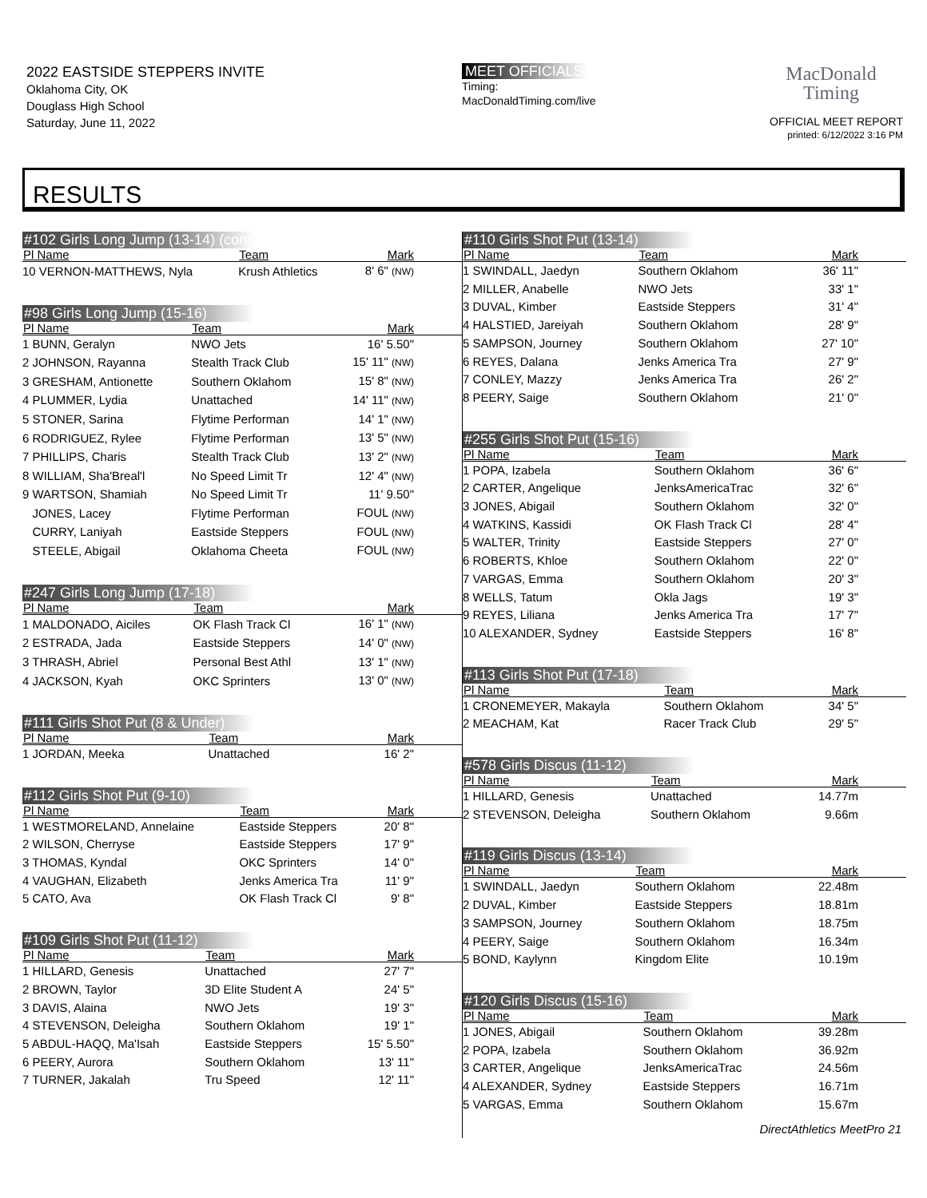2022 EASTSIDE STEPPERS INVITE
Oklahoma City, OK
Douglass High School
Saturday, June 11, 2022
MEET OFFICIALS
Timing:
MacDonaldTiming.com/live
MacDonald
Timing
OFFICIAL MEET REPORT
printed: 6/12/2022 3:16 PM
RESULTS
#102 Girls Long Jump (13-14) (cont'd)
| Pl Name | Team | Mark |
| --- | --- | --- |
| 10 VERNON-MATTHEWS, Nyla | Krush Athletics | 8' 6" (NW) |
#98 Girls Long Jump (15-16)
| Pl Name | Team | Mark |
| --- | --- | --- |
| 1 BUNN, Geralyn | NWO Jets | 16' 5.50" |
| 2 JOHNSON, Rayanna | Stealth Track Club | 15' 11" (NW) |
| 3 GRESHAM, Antionette | Southern Oklahom | 15' 8" (NW) |
| 4 PLUMMER, Lydia | Unattached | 14' 11" (NW) |
| 5 STONER, Sarina | Flytime Performan | 14' 1" (NW) |
| 6 RODRIGUEZ, Rylee | Flytime Performan | 13' 5" (NW) |
| 7 PHILLIPS, Charis | Stealth Track Club | 13' 2" (NW) |
| 8 WILLIAM, Sha'Breal'l | No Speed Limit Tr | 12' 4" (NW) |
| 9 WARTSON, Shamiah | No Speed Limit Tr | 11' 9.50" |
| JONES, Lacey | Flytime Performan | FOUL (NW) |
| CURRY, Laniyah | Eastside Steppers | FOUL (NW) |
| STEELE, Abigail | Oklahoma Cheeta | FOUL (NW) |
#247 Girls Long Jump (17-18)
| Pl Name | Team | Mark |
| --- | --- | --- |
| 1 MALDONADO, Aiciles | OK Flash Track Cl | 16' 1" (NW) |
| 2 ESTRADA, Jada | Eastside Steppers | 14' 0" (NW) |
| 3 THRASH, Abriel | Personal Best Athl | 13' 1" (NW) |
| 4 JACKSON, Kyah | OKC Sprinters | 13' 0" (NW) |
#111 Girls Shot Put (8 & Under)
| Pl Name | Team | Mark |
| --- | --- | --- |
| 1 JORDAN, Meeka | Unattached | 16' 2" |
#112 Girls Shot Put (9-10)
| Pl Name | Team | Mark |
| --- | --- | --- |
| 1 WESTMORELAND, Annelaine | Eastside Steppers | 20' 8" |
| 2 WILSON, Cherryse | Eastside Steppers | 17' 9" |
| 3 THOMAS, Kyndal | OKC Sprinters | 14' 0" |
| 4 VAUGHAN, Elizabeth | Jenks America Tra | 11' 9" |
| 5 CATO, Ava | OK Flash Track Cl | 9' 8" |
#109 Girls Shot Put (11-12)
| Pl Name | Team | Mark |
| --- | --- | --- |
| 1 HILLARD, Genesis | Unattached | 27' 7" |
| 2 BROWN, Taylor | 3D Elite Student A | 24' 5" |
| 3 DAVIS, Alaina | NWO Jets | 19' 3" |
| 4 STEVENSON, Deleigha | Southern Oklahom | 19' 1" |
| 5 ABDUL-HAQQ, Ma'Isah | Eastside Steppers | 15' 5.50" |
| 6 PEERY, Aurora | Southern Oklahom | 13' 11" |
| 7 TURNER, Jakalah | Tru Speed | 12' 11" |
#110 Girls Shot Put (13-14)
| Pl Name | Team | Mark |
| --- | --- | --- |
| 1 SWINDALL, Jaedyn | Southern Oklahom | 36' 11" |
| 2 MILLER, Anabelle | NWO Jets | 33' 1" |
| 3 DUVAL, Kimber | Eastside Steppers | 31' 4" |
| 4 HALSTIED, Jareiyah | Southern Oklahom | 28' 9" |
| 5 SAMPSON, Journey | Southern Oklahom | 27' 10" |
| 6 REYES, Dalana | Jenks America Tra | 27' 9" |
| 7 CONLEY, Mazzy | Jenks America Tra | 26' 2" |
| 8 PEERY, Saige | Southern Oklahom | 21' 0" |
#255 Girls Shot Put (15-16)
| Pl Name | Team | Mark |
| --- | --- | --- |
| 1 POPA, Izabela | Southern Oklahom | 36' 6" |
| 2 CARTER, Angelique | JenksAmericaTrac | 32' 6" |
| 3 JONES, Abigail | Southern Oklahom | 32' 0" |
| 4 WATKINS, Kassidi | OK Flash Track Cl | 28' 4" |
| 5 WALTER, Trinity | Eastside Steppers | 27' 0" |
| 6 ROBERTS, Khloe | Southern Oklahom | 22' 0" |
| 7 VARGAS, Emma | Southern Oklahom | 20' 3" |
| 8 WELLS, Tatum | Okla Jags | 19' 3" |
| 9 REYES, Liliana | Jenks America Tra | 17' 7" |
| 10 ALEXANDER, Sydney | Eastside Steppers | 16' 8" |
#113 Girls Shot Put (17-18)
| Pl Name | Team | Mark |
| --- | --- | --- |
| 1 CRONEMEYER, Makayla | Southern Oklahom | 34' 5" |
| 2 MEACHAM, Kat | Racer Track Club | 29' 5" |
#578 Girls Discus (11-12)
| Pl Name | Team | Mark |
| --- | --- | --- |
| 1 HILLARD, Genesis | Unattached | 14.77m |
| 2 STEVENSON, Deleigha | Southern Oklahom | 9.66m |
#119 Girls Discus (13-14)
| Pl Name | Team | Mark |
| --- | --- | --- |
| 1 SWINDALL, Jaedyn | Southern Oklahom | 22.48m |
| 2 DUVAL, Kimber | Eastside Steppers | 18.81m |
| 3 SAMPSON, Journey | Southern Oklahom | 18.75m |
| 4 PEERY, Saige | Southern Oklahom | 16.34m |
| 5 BOND, Kaylynn | Kingdom Elite | 10.19m |
#120 Girls Discus (15-16)
| Pl Name | Team | Mark |
| --- | --- | --- |
| 1 JONES, Abigail | Southern Oklahom | 39.28m |
| 2 POPA, Izabela | Southern Oklahom | 36.92m |
| 3 CARTER, Angelique | JenksAmericaTrac | 24.56m |
| 4 ALEXANDER, Sydney | Eastside Steppers | 16.71m |
| 5 VARGAS, Emma | Southern Oklahom | 15.67m |
DirectAthletics MeetPro 21